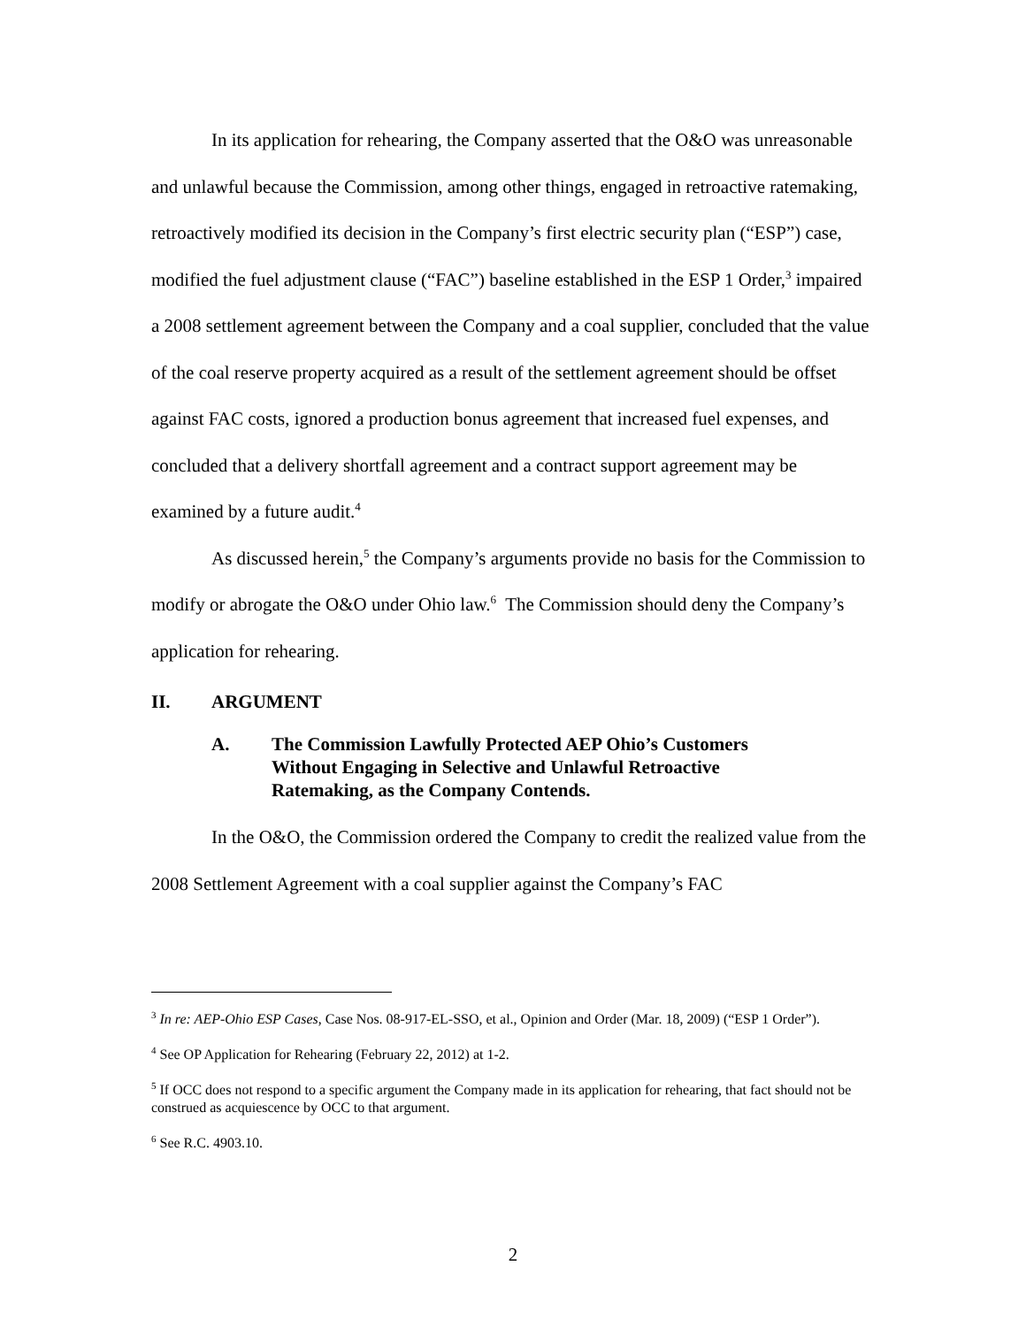In its application for rehearing, the Company asserted that the O&O was unreasonable and unlawful because the Commission, among other things, engaged in retroactive ratemaking, retroactively modified its decision in the Company’s first electric security plan (“ESP”) case, modified the fuel adjustment clause (“FAC”) baseline established in the ESP 1 Order,<sup>3</sup> impaired a 2008 settlement agreement between the Company and a coal supplier, concluded that the value of the coal reserve property acquired as a result of the settlement agreement should be offset against FAC costs, ignored a production bonus agreement that increased fuel expenses, and concluded that a delivery shortfall agreement and a contract support agreement may be examined by a future audit.<sup>4</sup>
As discussed herein,<sup>5</sup> the Company’s arguments provide no basis for the Commission to modify or abrogate the O&O under Ohio law.<sup>6</sup> The Commission should deny the Company’s application for rehearing.
II. ARGUMENT
A. The Commission Lawfully Protected AEP Ohio’s Customers Without Engaging in Selective and Unlawful Retroactive Ratemaking, as the Company Contends.
In the O&O, the Commission ordered the Company to credit the realized value from the 2008 Settlement Agreement with a coal supplier against the Company’s FAC
<sup>3</sup> In re: AEP-Ohio ESP Cases, Case Nos. 08-917-EL-SSO, et al., Opinion and Order (Mar. 18, 2009) (“ESP 1 Order”).
<sup>4</sup> See OP Application for Rehearing (February 22, 2012) at 1-2.
<sup>5</sup> If OCC does not respond to a specific argument the Company made in its application for rehearing, that fact should not be construed as acquiescence by OCC to that argument.
<sup>6</sup> See R.C. 4903.10.
2